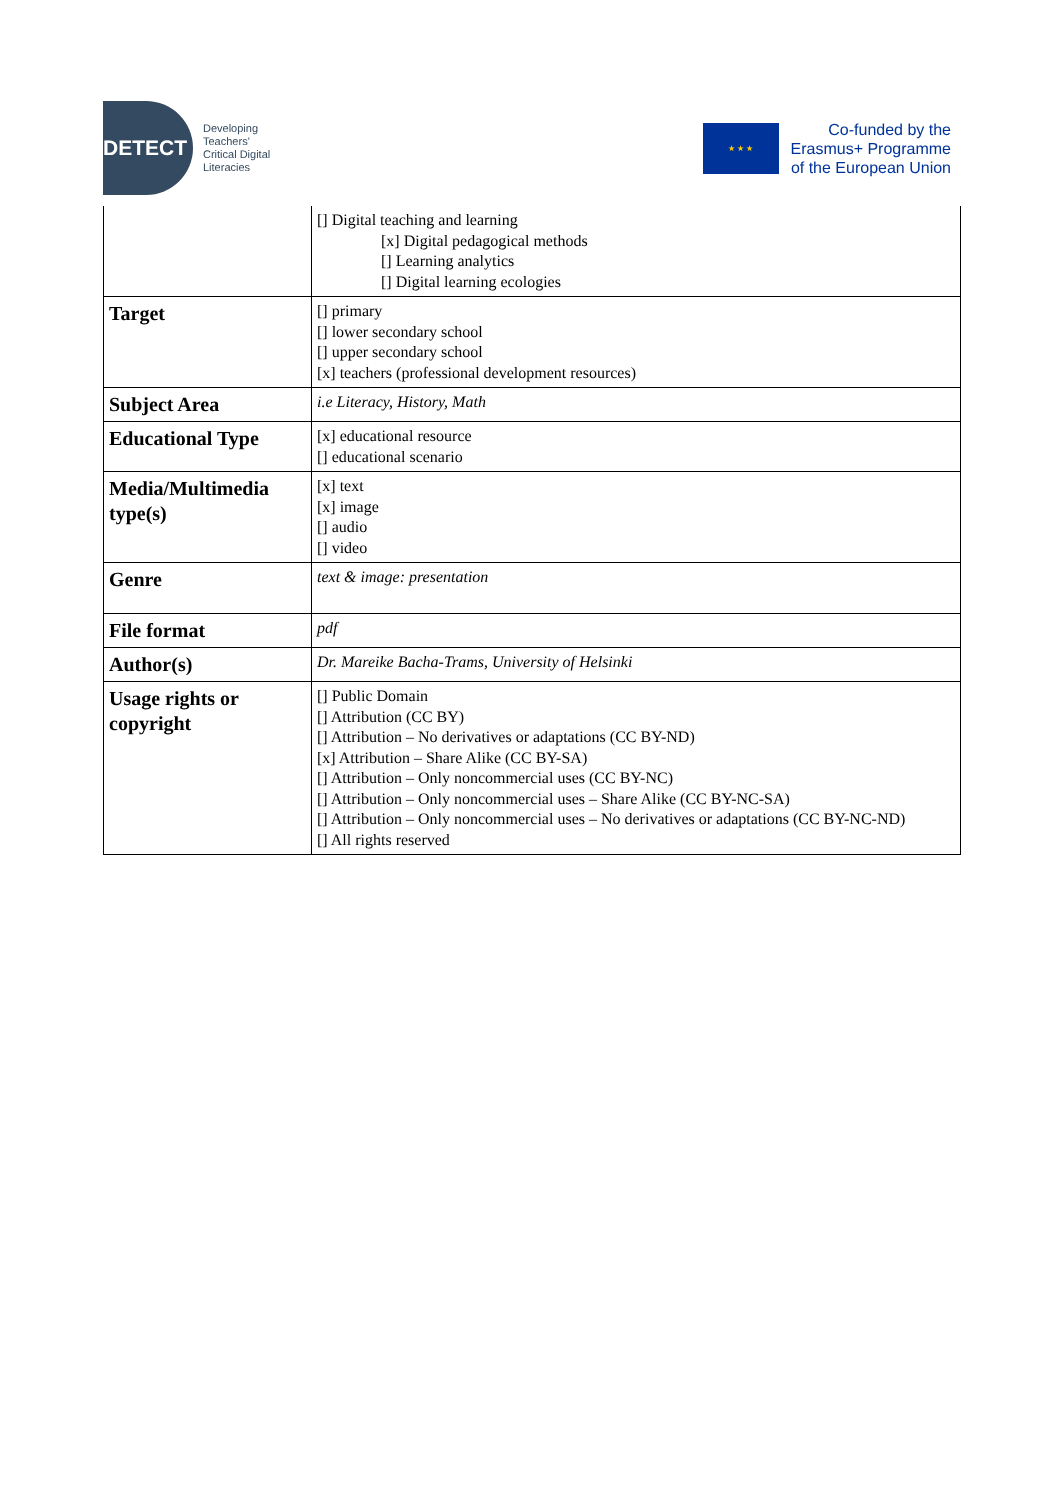DETECT
Developing
Teachers'
Critical Digital
Literacies
★ ★ ★
Co-funded by the
Erasmus+ Programme
of the European Union
| | [] Digital teaching and learning [x] Digital pedagogical methods [] Learning analytics [] Digital learning ecologies |
| Target | [] primary [] lower secondary school [] upper secondary school [x] teachers (professional development resources) |
| Subject Area | i.e Literacy, History, Math |
| Educational Type | [x] educational resource [] educational scenario |
| Media/Multimedia type(s) | [x] text [x] image [] audio [] video |
| Genre | text & image: presentation |
| File format | pdf |
| Author(s) | Dr. Mareike Bacha-Trams, University of Helsinki |
| Usage rights or copyright | [] Public Domain [] Attribution (CC BY) [] Attribution – No derivatives or adaptations (CC BY-ND) [x] Attribution – Share Alike (CC BY-SA) [] Attribution – Only noncommercial uses (CC BY-NC) [] Attribution – Only noncommercial uses – Share Alike (CC BY-NC-SA) [] Attribution – Only noncommercial uses – No derivatives or adaptations (CC BY-NC-ND) [] All rights reserved |